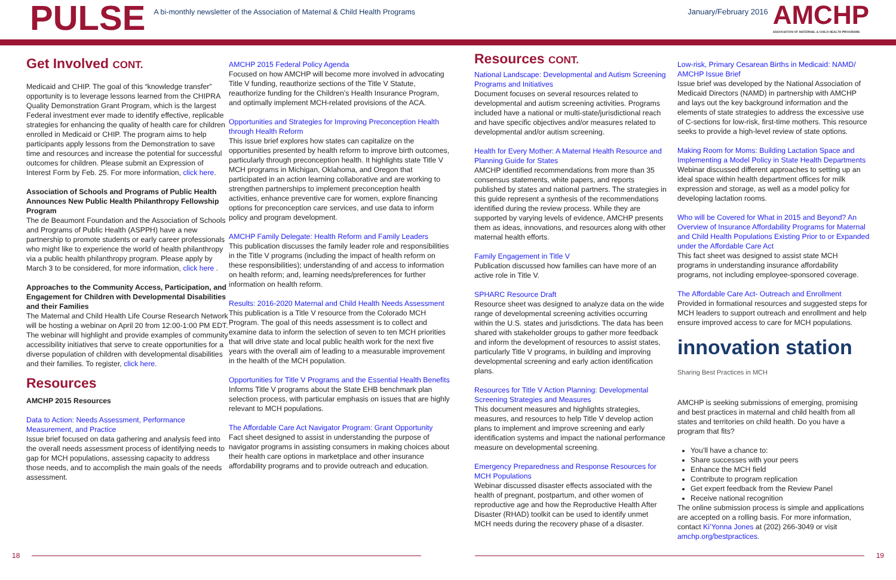PULSE
A bi-monthly newsletter of the Association of Maternal & Child Health Programs
January/February 2016
AMCHP
ASSOCIATION OF MATERNAL & CHILD HEALTH PROGRAMS
Get Involved CONT.
Medicaid and CHIP. The goal of this “knowledge transfer” opportunity is to leverage lessons learned from the CHIPRA Quality Demonstration Grant Program, which is the largest Federal investment ever made to identify effective, replicable strategies for enhancing the quality of health care for children enrolled in Medicaid or CHIP. The program aims to help participants apply lessons from the Demonstration to save time and resources and increase the potential for successful outcomes for children. Please submit an Expression of Interest Form by Feb. 25. For more information, click here.
Association of Schools and Programs of Public Health Announces New Public Health Philanthropy Fellowship Program
The de Beaumont Foundation and the Association of Schools and Programs of Public Health (ASPPH) have a new partnership to promote students or early career professionals who might like to experience the world of health philanthropy via a public health philanthropy program. Please apply by March 3 to be considered, for more information, click here .
Approaches to the Community Access, Participation, and Engagement for Children with Developmental Disabilities and their Families
The Maternal and Child Health Life Course Research Network will be hosting a webinar on April 20 from 12:00-1:00 PM EDT. The webinar will highlight and provide examples of community accessibility initiatives that serve to create opportunities for a diverse population of children with developmental disabilities and their families. To register, click here.
Resources
AMCHP 2015 Resources
Data to Action: Needs Assessment, Performance Measurement, and Practice
Issue brief focused on data gathering and analysis feed into the overall needs assessment process of identifying needs to gap for MCH populations, assessing capacity to address those needs, and to accomplish the main goals of the needs assessment.
AMCHP 2015 Federal Policy Agenda
Focused on how AMCHP will become more involved in advocating Title V funding, reauthorize sections of the Title V Statute, reauthorize funding for the Children’s Health Insurance Program, and optimally implement MCH-related provisions of the ACA.
Opportunities and Strategies for Improving Preconception Health through Health Reform
This issue brief explores how states can capitalize on the opportunities presented by health reform to improve birth outcomes, particularly through preconception health. It highlights state Title V MCH programs in Michigan, Oklahoma, and Oregon that participated in an action learning collaborative and are working to strengthen partnerships to implement preconception health activities, enhance preventive care for women, explore financing options for preconception care services, and use data to inform policy and program development.
AMCHP Family Delegate: Health Reform and Family Leaders
This publication discusses the family leader role and responsibilities in the Title V programs (including the impact of health reform on these responsibilities); understanding of and access to information on health reform; and, learning needs/preferences for further information on health reform.
Results: 2016-2020 Maternal and Child Health Needs Assessment
This publication is a Title V resource from the Colorado MCH Program. The goal of this needs assessment is to collect and examine data to inform the selection of seven to ten MCH priorities that will drive state and local public health work for the next five years with the overall aim of leading to a measurable improvement in the health of the MCH population.
Opportunities for Title V Programs and the Essential Health Benefits
Informs Title V programs about the State EHB benchmark plan selection process, with particular emphasis on issues that are highly relevant to MCH populations.
The Affordable Care Act Navigator Program: Grant Opportunity
Fact sheet designed to assist in understanding the purpose of navigator programs in assisting consumers in making choices about their health care options in marketplace and other insurance affordability programs and to provide outreach and education.
Resources CONT.
National Landscape: Developmental and Autism Screening Programs and Initiatives
Document focuses on several resources related to developmental and autism screening activities. Programs included have a national or multi-state/jurisdictional reach and have specific objectives and/or measures related to developmental and/or autism screening.
Health for Every Mother: A Maternal Health Resource and Planning Guide for States
AMCHP identified recommendations from more than 35 consensus statements, white papers, and reports published by states and national partners. The strategies in this guide represent a synthesis of the recommendations identified during the review process. While they are supported by varying levels of evidence, AMCHP presents them as ideas, innovations, and resources along with other maternal health efforts.
Family Engagement in Title V
Publication discussed how families can have more of an active role in Title V.
SPHARC Resource Draft
Resource sheet was designed to analyze data on the wide range of developmental screening activities occurring within the U.S. states and jurisdictions. The data has been shared with stakeholder groups to gather more feedback and inform the development of resources to assist states, particularly Title V programs, in building and improving developmental screening and early action identification plans.
Resources for Title V Action Planning: Developmental Screening Strategies and Measures
This document measures and highlights strategies, measures, and resources to help Title V develop action plans to implement and improve screening and early identification systems and impact the national performance measure on developmental screening.
Emergency Preparedness and Response Resources for MCH Populations
Webinar discussed disaster effects associated with the health of pregnant, postpartum, and other women of reproductive age and how the Reproductive Health After Disaster (RHAD) toolkit can be used to identify unmet MCH needs during the recovery phase of a disaster.
Low-risk, Primary Cesarean Births in Medicaid: NAMD/ AMCHP Issue Brief
Issue brief was developed by the National Association of Medicaid Directors (NAMD) in partnership with AMCHP and lays out the key background information and the elements of state strategies to address the excessive use of C-sections for low-risk, first-time mothers. This resource seeks to provide a high-level review of state options.
Making Room for Moms: Building Lactation Space and Implementing a Model Policy in State Health Departments
Webinar discussed different approaches to setting up an ideal space within health department offices for milk expression and storage, as well as a model policy for developing lactation rooms.
Who will be Covered for What in 2015 and Beyond? An Overview of Insurance Affordability Programs for Maternal and Child Health Populations Existing Prior to or Expanded under the Affordable Care Act
This fact sheet was designed to assist state MCH programs in understanding insurance affordability programs, not including employee-sponsored coverage.
The Affordable Care Act- Outreach and Enrollment
Provided in formational resources and suggested steps for MCH leaders to support outreach and enrollment and help ensure improved access to care for MCH populations.
innovation station Sharing Best Practices in MCH
AMCHP is seeking submissions of emerging, promising and best practices in maternal and child health from all states and territories on child health. Do you have a program that fits?
You’ll have a chance to:
Share successes with your peers
Enhance the MCH field
Contribute to program replication
Get expert feedback from the Review Panel
Receive national recognition
The online submission process is simple and applications are accepted on a rolling basis. For more information, contact Ki’Yonna Jones at (202) 266-3049 or visit amchp.org/bestpractices.
18 19